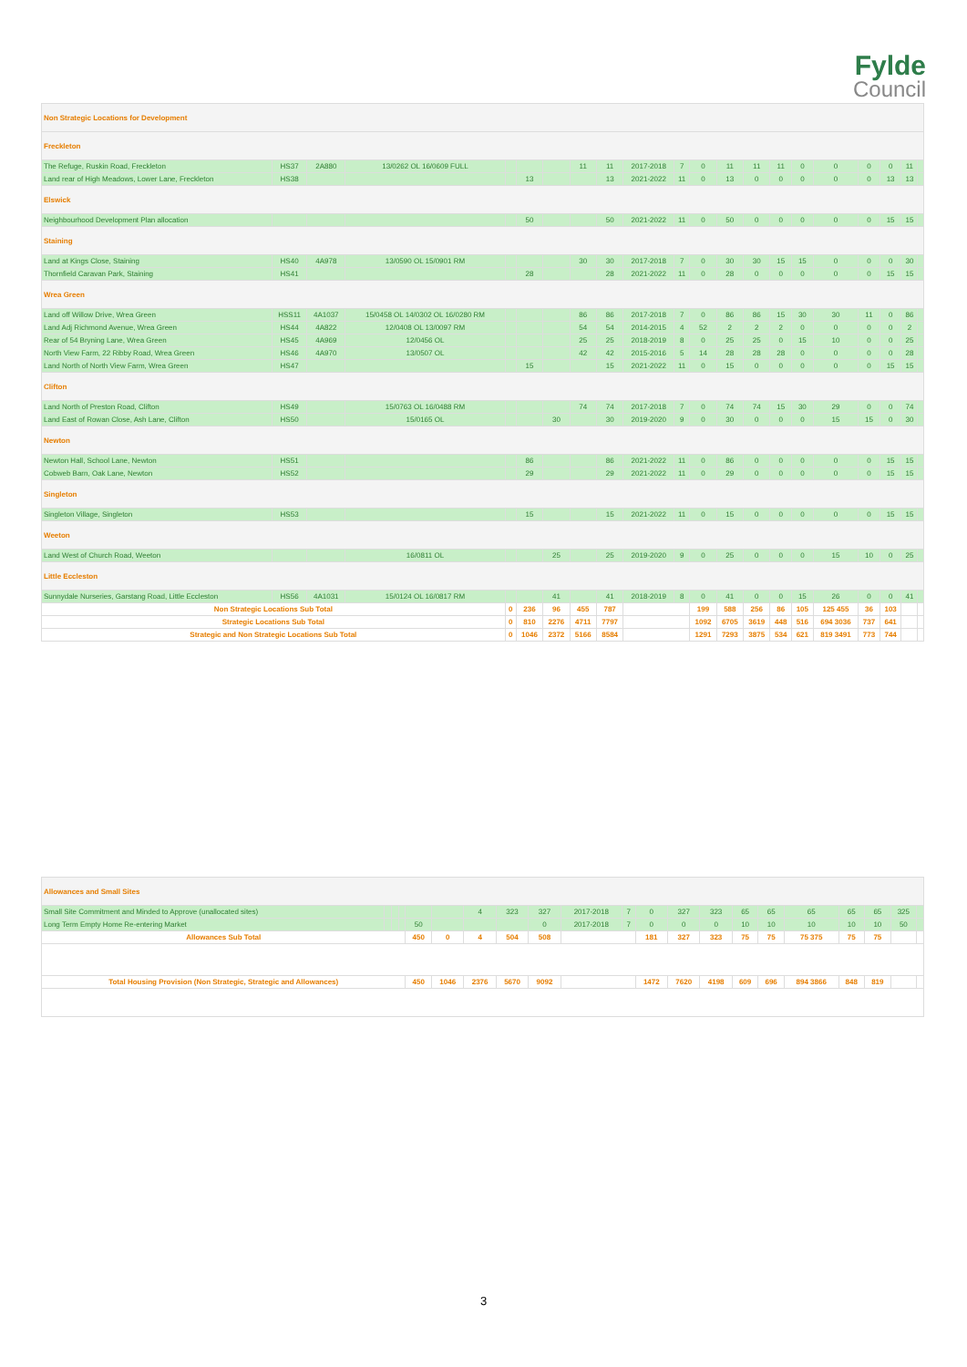Fylde
Council
| Non Strategic Locations for Development | | | | | | | | | | | | | | | | | | | | |
| Freckleton | | | | | | | | | | | | | | | | | | | | |
| The Refuge, Ruskin Road, Freckleton | HS37 | 2A880 | 13/0262 OL 16/0609 FULL | | | | 11 | 11 | 2017-2018 | 7 | 0 | 11 | 11 | 11 | 0 | 0 | 0 | 0 | 11 | |
| Land rear of High Meadows, Lower Lane, Freckleton | HS38 | | | | 13 | | | 13 | 2021-2022 | 11 | 0 | 13 | 0 | 0 | 0 | 0 | 0 | 13 | 13 | |
| Elswick | | | | | | | | | | | | | | | | | | | | |
| Neighbourhood Development Plan allocation | | | | | 50 | | | 50 | 2021-2022 | 11 | 0 | 50 | 0 | 0 | 0 | 0 | 0 | 15 | 15 | |
| Staining | | | | | | | | | | | | | | | | | | | | |
| Land at Kings Close, Staining | HS40 | 4A978 | 13/0590 OL 15/0901 RM | | | | 30 | 30 | 2017-2018 | 7 | 0 | 30 | 30 | 15 | 15 | 0 | 0 | 0 | 30 | |
| Thornfield Caravan Park, Staining | HS41 | | | | 28 | | | 28 | 2021-2022 | 11 | 0 | 28 | 0 | 0 | 0 | 0 | 0 | 15 | 15 | |
| Wrea Green | | | | | | | | | | | | | | | | | | | | |
| Land off Willow Drive, Wrea Green | HSS11 | 4A1037 | 15/0458 OL 14/0302 OL 16/0280 RM | | | | 86 | 86 | 2017-2018 | 7 | 0 | 86 | 86 | 15 | 30 | 30 | 11 | 0 | 86 | |
| Land Adj Richmond Avenue, Wrea Green | HS44 | 4A822 | 12/0408 OL 13/0097 RM | | | | 54 | 54 | 2014-2015 | 4 | 52 | 2 | 2 | 2 | 0 | 0 | 0 | 0 | 2 | |
| Rear of 54 Bryning Lane, Wrea Green | HS45 | 4A969 | 12/0456 OL | | | | 25 | 25 | 2018-2019 | 8 | 0 | 25 | 25 | 0 | 15 | 10 | 0 | 0 | 25 | |
| North View Farm, 22 Ribby Road, Wrea Green | HS46 | 4A970 | 13/0507 OL | | | | 42 | 42 | 2015-2016 | 5 | 14 | 28 | 28 | 28 | 0 | 0 | 0 | 0 | 28 | |
| Land North of North View Farm, Wrea Green | HS47 | | | | 15 | | | 15 | 2021-2022 | 11 | 0 | 15 | 0 | 0 | 0 | 0 | 0 | 15 | 15 | |
| Clifton | | | | | | | | | | | | | | | | | | | | |
| Land North of Preston Road, Clifton | HS49 | | 15/0763 OL 16/0488 RM | | | | 74 | 74 | 2017-2018 | 7 | 0 | 74 | 74 | 15 | 30 | 29 | 0 | 0 | 74 | |
| Land East of Rowan Close, Ash Lane, Clifton | HS50 | | 15/0165 OL | | | 30 | | 30 | 2019-2020 | 9 | 0 | 30 | 0 | 0 | 0 | 15 | 15 | 0 | 30 | |
| Newton | | | | | | | | | | | | | | | | | | | | |
| Newton Hall, School Lane, Newton | HS51 | | | | 86 | | | 86 | 2021-2022 | 11 | 0 | 86 | 0 | 0 | 0 | 0 | 0 | 15 | 15 | |
| Cobweb Barn, Oak Lane, Newton | HS52 | | | | 29 | | | 29 | 2021-2022 | 11 | 0 | 29 | 0 | 0 | 0 | 0 | 0 | 15 | 15 | |
| Singleton | | | | | | | | | | | | | | | | | | | | |
| Singleton Village, Singleton | HS53 | | | | 15 | | | 15 | 2021-2022 | 11 | 0 | 15 | 0 | 0 | 0 | 0 | 0 | 15 | 15 | |
| Weeton | | | | | | | | | | | | | | | | | | | | |
| Land West of Church Road, Weeton | | | 16/0811 OL | | | 25 | | 25 | 2019-2020 | 9 | 0 | 25 | 0 | 0 | 0 | 15 | 10 | 0 | 25 | |
| Little Eccleston | | | | | | | | | | | | | | | | | | | | |
| Sunnydale Nurseries, Garstang Road, Little Eccleston | HS56 | 4A1031 | 15/0124 OL 16/0817 RM | | | 41 | | 41 | 2018-2019 | 8 | 0 | 41 | 0 | 0 | 15 | 26 | 0 | 0 | 41 | |
| Non Strategic Locations Sub Total | | | | 0 | 236 | 96 | 455 | 787 | | | 199 | 588 | 256 | 86 | 105 | 125 455 | 36 | 103 | | |
| Strategic Locations Sub Total | | | | 0 | 810 | 2276 | 4711 | 7797 | | | 1092 | 6705 | 3619 | 448 | 516 | 694 3036 | 737 | 641 | | |
| Strategic and Non Strategic Locations Sub Total | | | | 0 | 1046 | 2372 | 5166 | 8584 | | | 1291 | 7293 | 3875 | 534 | 621 | 819 3491 | 773 | 744 | | |
| Allowances and Small Sites | | | | | | | | | | | | | | | | | | | | |
| Small Site Commitment and Minded to Approve (unallocated sites) | | | | | | 4 | 323 | 327 | 2017-2018 | 7 | 0 | 327 | 323 | 65 | 65 | 65 | 65 | 65 | 325 | |
| Long Term Empty Home Re-entering Market | | | | 50 | | | | 0 | 2017-2018 | 7 | 0 | 0 | 0 | 10 | 10 | 10 | 10 | 10 | 50 | |
| Allowances Sub Total | | | | 450 | 0 | 4 | 504 | 508 | | | 181 | 327 | 323 | 75 | 75 | 75 375 | 75 | 75 | | |
| Total Housing Provision (Non Strategic, Strategic and Allowances) | | | | 450 | 1046 | 2376 | 5670 | 9092 | | | 1472 | 7620 | 4198 | 609 | 696 | 894 3866 | 848 | 819 | | |
3